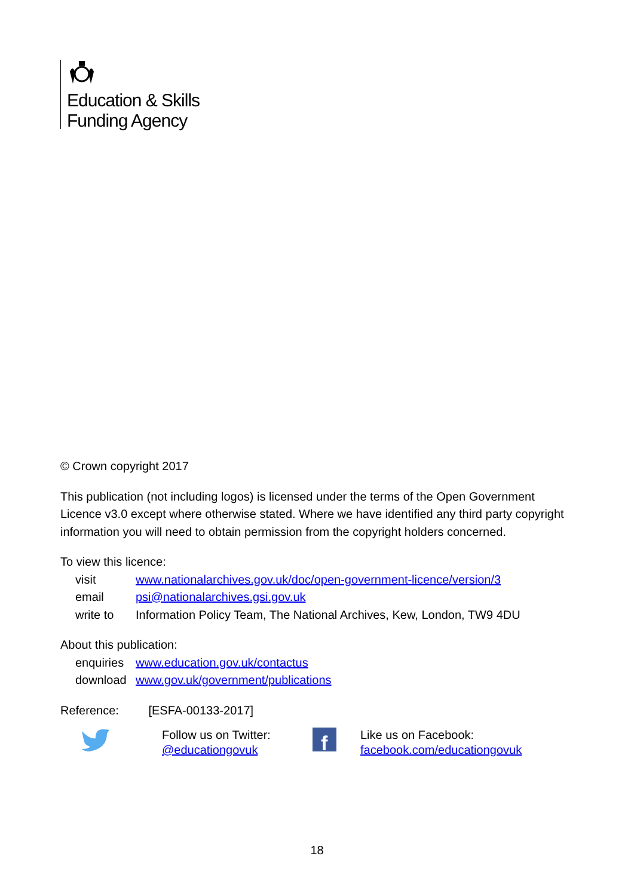Education & Skills
Funding Agency
© Crown copyright 2017
This publication (not including logos) is licensed under the terms of the Open Government Licence v3.0 except where otherwise stated. Where we have identified any third party copyright information you will need to obtain permission from the copyright holders concerned.
To view this licence:
| visit | www.nationalarchives.gov.uk/doc/open-government-licence/version/3 |
| email | psi@nationalarchives.gsi.gov.uk |
| write to | Information Policy Team, The National Archives, Kew, London, TW9 4DU |
About this publication:
| enquiries | www.education.gov.uk/contactus |
| download | www.gov.uk/government/publications |
Reference: [ESFA-00133-2017]
Follow us on Twitter:
@educationgovuk
f
Like us on Facebook:
facebook.com/educationgovuk
18